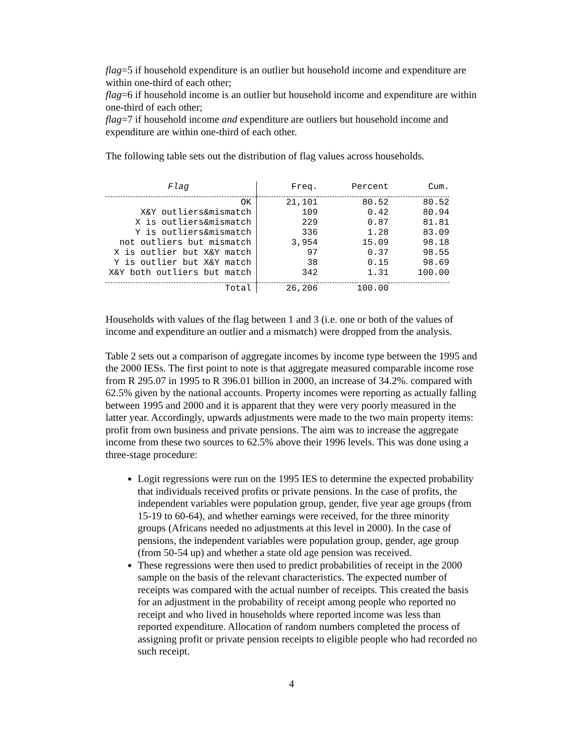flag=5 if household expenditure is an outlier but household income and expenditure are within one-third of each other;
flag=6 if household income is an outlier but household income and expenditure are within one-third of each other;
flag=7 if household income and expenditure are outliers but household income and expenditure are within one-third of each other.
The following table sets out the distribution of flag values across households.
| Flag | Freq. | Percent | Cum. |
| --- | --- | --- | --- |
| OK | 21,101 | 80.52 | 80.52 |
| X&Y outliers&mismatch | 109 | 0.42 | 80.94 |
| X is outliers&mismatch | 229 | 0.87 | 81.81 |
| Y is outliers&mismatch | 336 | 1.28 | 83.09 |
| not outliers but mismatch | 3,954 | 15.09 | 98.18 |
| X is outlier but X&Y match | 97 | 0.37 | 98.55 |
| Y is outlier but X&Y match | 38 | 0.15 | 98.69 |
| X&Y both outliers but match | 342 | 1.31 | 100.00 |
| Total | 26,206 | 100.00 | |
Households with values of the flag between 1 and 3 (i.e. one or both of the values of income and expenditure an outlier and a mismatch) were dropped from the analysis.
Table 2 sets out a comparison of aggregate incomes by income type between the 1995 and the 2000 IESs. The first point to note is that aggregate measured comparable income rose from R 295.07 in 1995 to R 396.01 billion in 2000, an increase of 34.2%. compared with 62.5% given by the national accounts. Property incomes were reporting as actually falling between 1995 and 2000 and it is apparent that they were very poorly measured in the latter year. Accordingly, upwards adjustments were made to the two main property items: profit from own business and private pensions. The aim was to increase the aggregate income from these two sources to 62.5% above their 1996 levels. This was done using a three-stage procedure:
Logit regressions were run on the 1995 IES to determine the expected probability that individuals received profits or private pensions. In the case of profits, the independent variables were population group, gender, five year age groups (from 15-19 to 60-64), and whether earnings were received, for the three minority groups (Africans needed no adjustments at this level in 2000). In the case of pensions, the independent variables were population group, gender, age group (from 50-54 up) and whether a state old age pension was received.
These regressions were then used to predict probabilities of receipt in the 2000 sample on the basis of the relevant characteristics. The expected number of receipts was compared with the actual number of receipts. This created the basis for an adjustment in the probability of receipt among people who reported no receipt and who lived in households where reported income was less than reported expenditure. Allocation of random numbers completed the process of assigning profit or private pension receipts to eligible people who had recorded no such receipt.
4